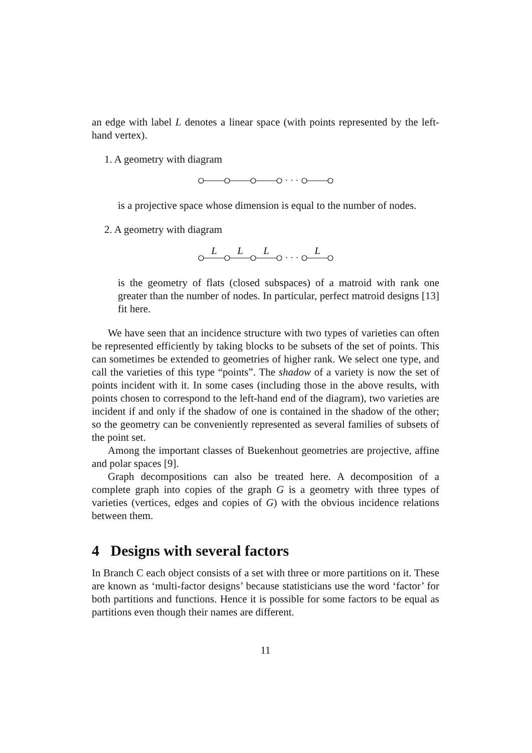an edge with label L denotes a linear space (with points represented by the left-hand vertex).
1. A geometry with diagram
· · ·
is a projective space whose dimension is equal to the number of nodes.
2. A geometry with diagram
L
L
L
L
· · ·
is the geometry of flats (closed subspaces) of a matroid with rank one greater than the number of nodes. In particular, perfect matroid designs [13] fit here.
We have seen that an incidence structure with two types of varieties can often be represented efficiently by taking blocks to be subsets of the set of points. This can sometimes be extended to geometries of higher rank. We select one type, and call the varieties of this type “points”. The shadow of a variety is now the set of points incident with it. In some cases (including those in the above results, with points chosen to correspond to the left-hand end of the diagram), two varieties are incident if and only if the shadow of one is contained in the shadow of the other; so the geometry can be conveniently represented as several families of subsets of the point set.
Among the important classes of Buekenhout geometries are projective, affine and polar spaces [9].
Graph decompositions can also be treated here. A decomposition of a complete graph into copies of the graph G is a geometry with three types of varieties (vertices, edges and copies of G) with the obvious incidence relations between them.
4 Designs with several factors
In Branch C each object consists of a set with three or more partitions on it. These are known as ‘multi-factor designs’ because statisticians use the word ‘factor’ for both partitions and functions. Hence it is possible for some factors to be equal as partitions even though their names are different.
11